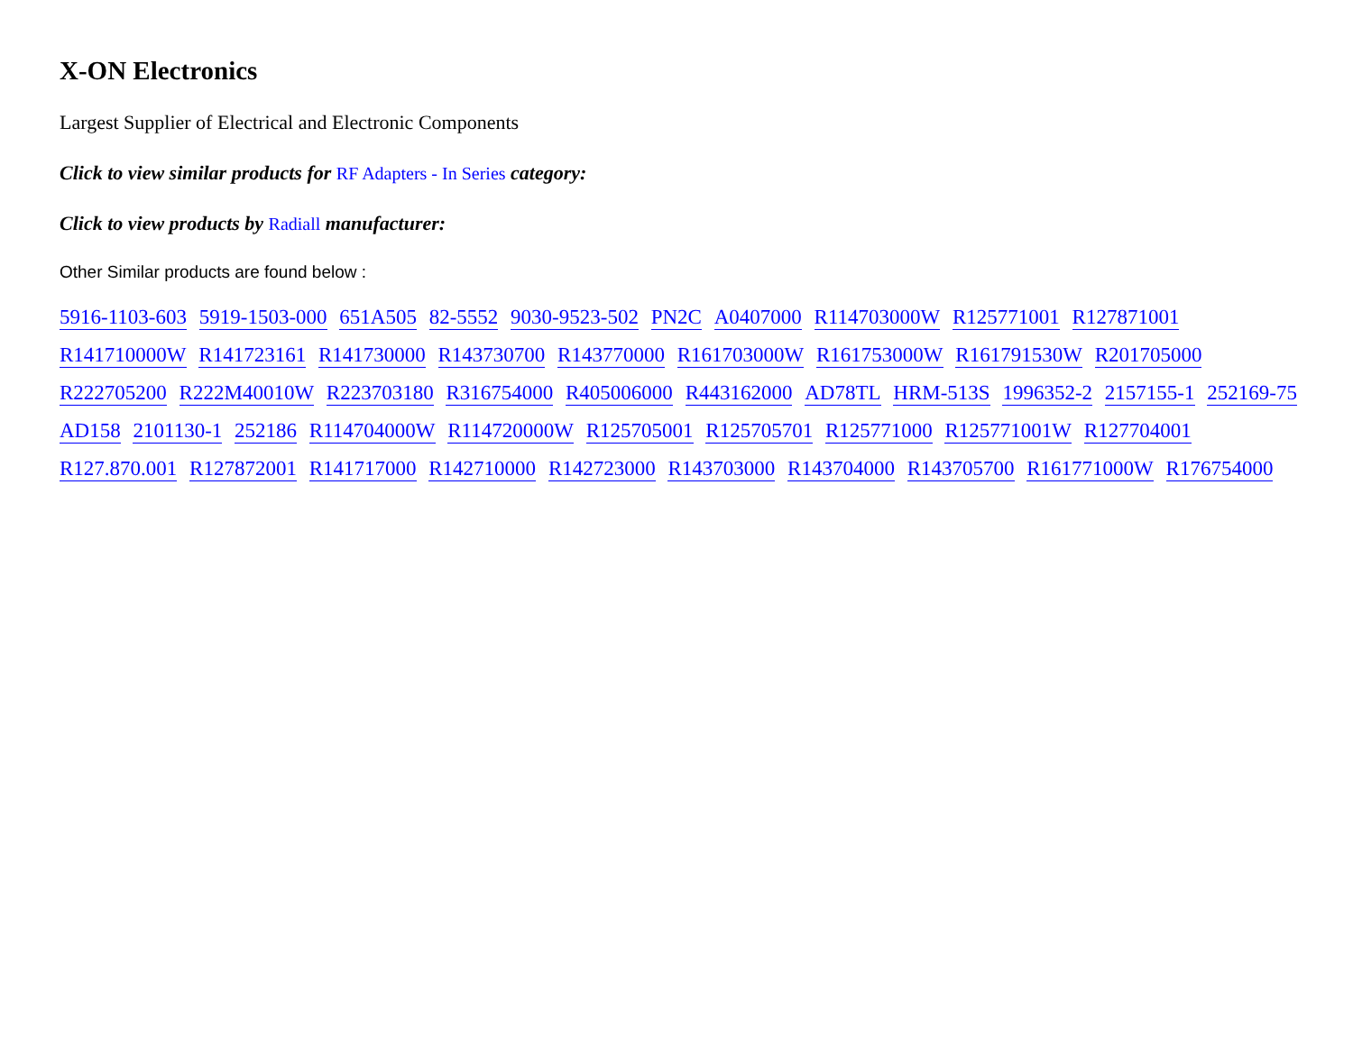X-ON Electronics
Largest Supplier of Electrical and Electronic Components
Click to view similar products for RF Adapters - In Series category:
Click to view products by Radiall manufacturer:
Other Similar products are found below :
5916-1103-603 5919-1503-000 651A505 82-5552 9030-9523-502 PN2C A0407000 R114703000W R125771001 R127871001
R141710000W R141723161 R141730000 R143730700 R143770000 R161703000W R161753000W R161791530W R201705000
R222705200 R222M40010W R223703180 R316754000 R405006000 R443162000 AD78TL HRM-513S 1996352-2 2157155-1 252169-75
AD158 2101130-1 252186 R114704000W R114720000W R125705001 R125705701 R125771000 R125771001W R127704001
R127.870.001 R127872001 R141717000 R142710000 R142723000 R143703000 R143704000 R143705700 R161771000W R176754000